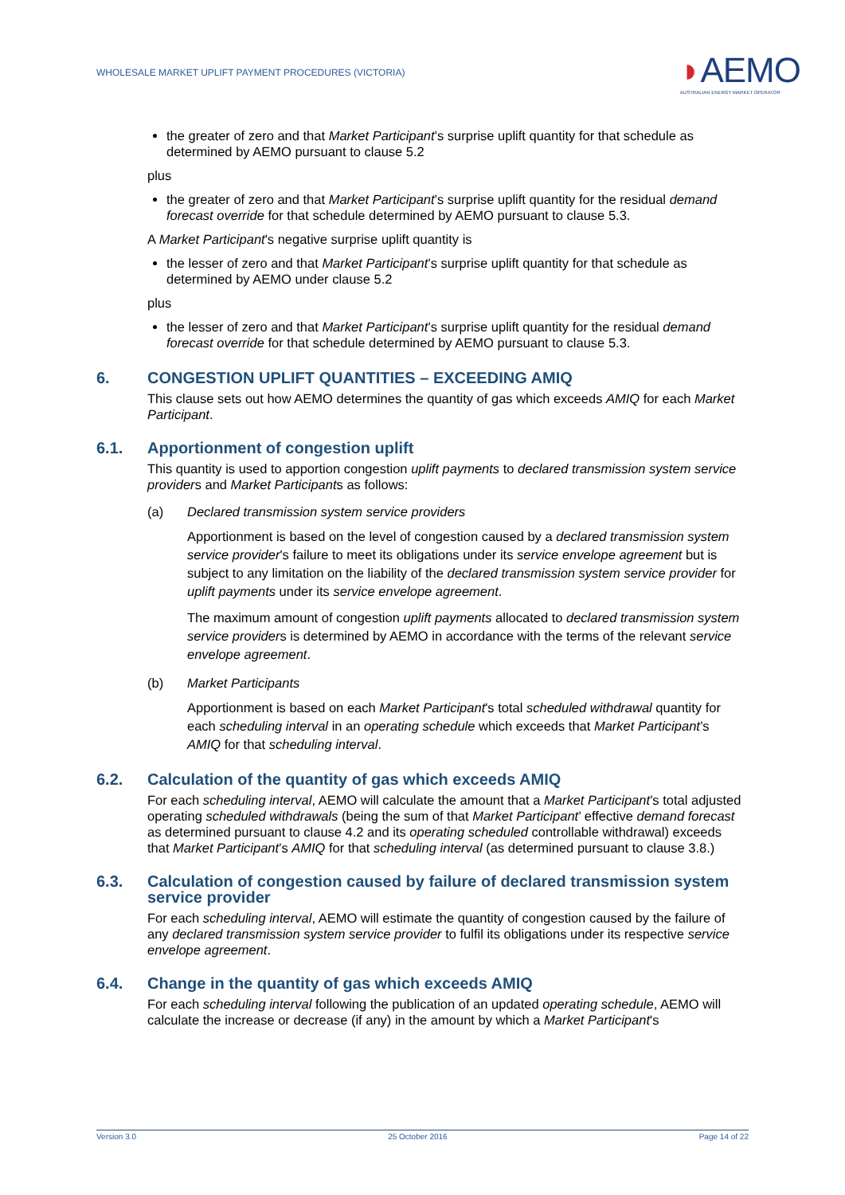WHOLESALE MARKET UPLIFT PAYMENT PROCEDURES (VICTORIA)
◗AEMO
AUSTRALIAN ENERGY MARKET OPERATOR
the greater of zero and that Market Participant’s surprise uplift quantity for that schedule as determined by AEMO pursuant to clause 5.2
plus
the greater of zero and that Market Participant’s surprise uplift quantity for the residual demand forecast override for that schedule determined by AEMO pursuant to clause 5.3.
A Market Participant's negative surprise uplift quantity is
the lesser of zero and that Market Participant’s surprise uplift quantity for that schedule as determined by AEMO under clause 5.2
plus
the lesser of zero and that Market Participant’s surprise uplift quantity for the residual demand forecast override for that schedule determined by AEMO pursuant to clause 5.3.
6. CONGESTION UPLIFT QUANTITIES – EXCEEDING AMIQ
This clause sets out how AEMO determines the quantity of gas which exceeds AMIQ for each Market Participant.
6.1. Apportionment of congestion uplift
This quantity is used to apportion congestion uplift payments to declared transmission system service providers and Market Participants as follows:
(a) Declared transmission system service providers
Apportionment is based on the level of congestion caused by a declared transmission system service provider's failure to meet its obligations under its service envelope agreement but is subject to any limitation on the liability of the declared transmission system service provider for uplift payments under its service envelope agreement.
The maximum amount of congestion uplift payments allocated to declared transmission system service providers is determined by AEMO in accordance with the terms of the relevant service envelope agreement.
(b) Market Participants
Apportionment is based on each Market Participant's total scheduled withdrawal quantity for each scheduling interval in an operating schedule which exceeds that Market Participant’s AMIQ for that scheduling interval.
6.2. Calculation of the quantity of gas which exceeds AMIQ
For each scheduling interval, AEMO will calculate the amount that a Market Participant’s total adjusted operating scheduled withdrawals (being the sum of that Market Participant’ effective demand forecast as determined pursuant to clause 4.2 and its operating scheduled controllable withdrawal) exceeds that Market Participant’s AMIQ for that scheduling interval (as determined pursuant to clause 3.8.)
6.3. Calculation of congestion caused by failure of declared transmission system service provider
For each scheduling interval, AEMO will estimate the quantity of congestion caused by the failure of any declared transmission system service provider to fulfil its obligations under its respective service envelope agreement.
6.4. Change in the quantity of gas which exceeds AMIQ
For each scheduling interval following the publication of an updated operating schedule, AEMO will calculate the increase or decrease (if any) in the amount by which a Market Participant's
Version 3.0 25 October 2016 Page 14 of 22